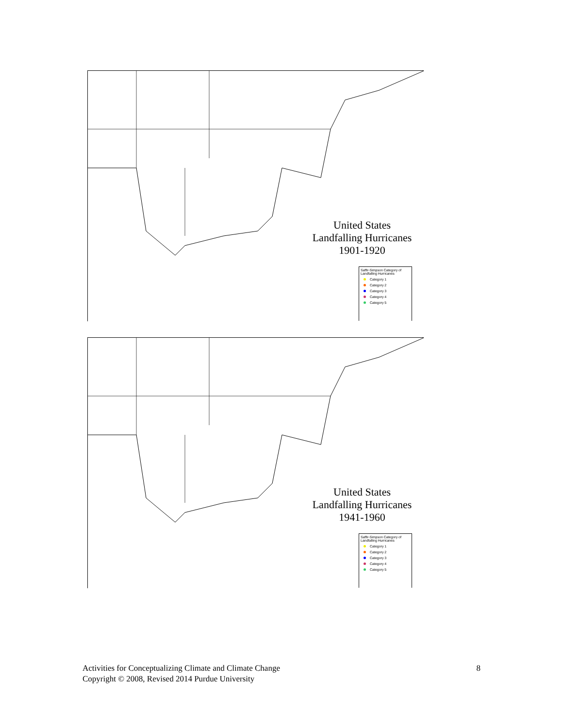United States
Landfalling Hurricanes
1901-1920
Saffir-Simpson Category of Landfalling Hurricanes
Category 1
Category 2
Category 3
Category 4
Category 5
United States
Landfalling Hurricanes
1941-1960
Saffir-Simpson Category of Landfalling Hurricanes
Category 1
Category 2
Category 3
Category 4
Category 5
Activities for Conceptualizing Climate and Climate Change
Copyright © 2008, Revised 2014 Purdue University
8